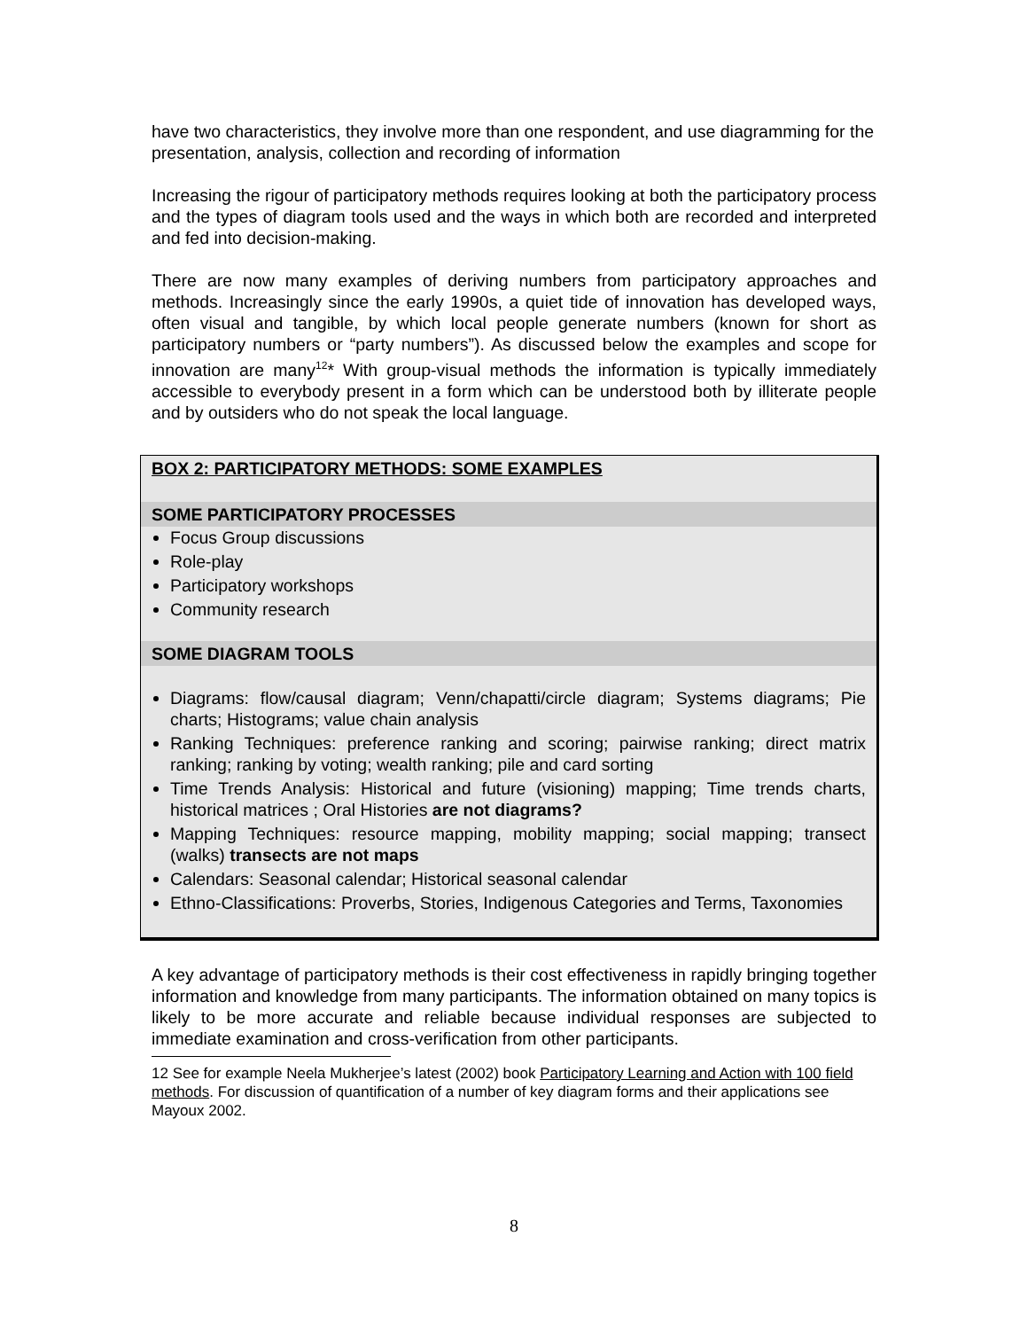have two characteristics, they involve more than one respondent, and use diagramming for the presentation, analysis, collection and recording of information
Increasing the rigour of participatory methods requires looking at both the participatory process and the types of diagram tools used and the ways in which both are recorded and interpreted and fed into decision-making.
There are now many examples of deriving numbers from participatory approaches and methods. Increasingly since the early 1990s, a quiet tide of innovation has developed ways, often visual and tangible, by which local people generate numbers (known for short as participatory numbers or “party numbers”). As discussed below the examples and scope for innovation are many<sup>12</sup>* With group-visual methods the information is typically immediately accessible to everybody present in a form which can be understood both by illiterate people and by outsiders who do not speak the local language.
BOX 2: PARTICIPATORY METHODS: SOME EXAMPLES
SOME PARTICIPATORY PROCESSES
Focus Group discussions
Role-play
Participatory workshops
Community research
SOME DIAGRAM TOOLS
Diagrams: flow/causal diagram; Venn/chapatti/circle diagram; Systems diagrams; Pie charts; Histograms; value chain analysis
Ranking Techniques: preference ranking and scoring; pairwise ranking; direct matrix ranking; ranking by voting; wealth ranking; pile and card sorting
Time Trends Analysis: Historical and future (visioning) mapping; Time trends charts, historical matrices ; Oral Histories are not diagrams?
Mapping Techniques: resource mapping, mobility mapping; social mapping; transect (walks) transects are not maps
Calendars: Seasonal calendar; Historical seasonal calendar
Ethno-Classifications: Proverbs, Stories, Indigenous Categories and Terms, Taxonomies
A key advantage of participatory methods is their cost effectiveness in rapidly bringing together information and knowledge from many participants. The information obtained on many topics is likely to be more accurate and reliable because individual responses are subjected to immediate examination and cross-verification from other participants.
12 See for example Neela Mukherjee’s latest (2002) book Participatory Learning and Action with 100 field methods. For discussion of quantification of a number of key diagram forms and their applications see Mayoux 2002.
8